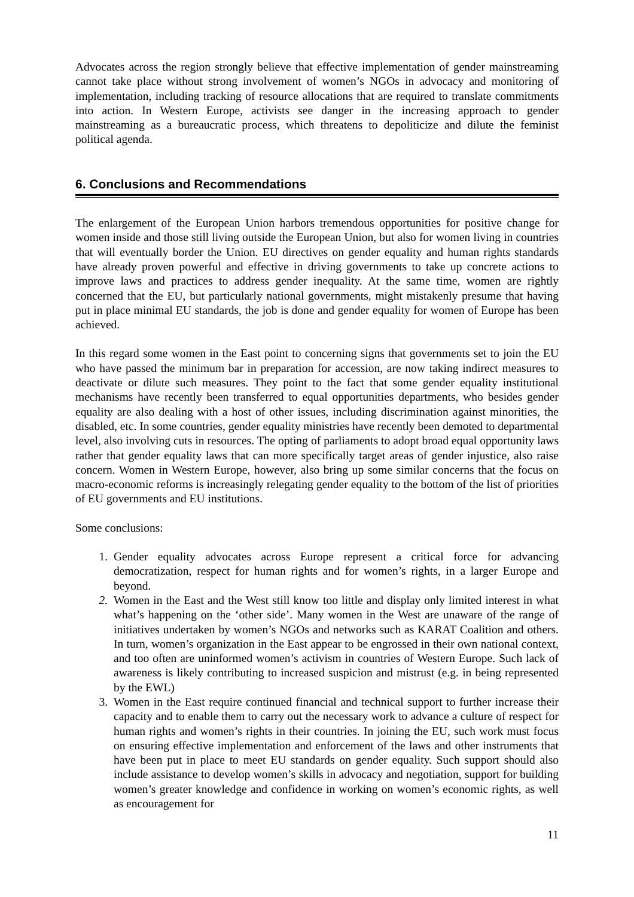Advocates across the region strongly believe that effective implementation of gender mainstreaming cannot take place without strong involvement of women’s NGOs in advocacy and monitoring of implementation, including tracking of resource allocations that are required to translate commitments into action. In Western Europe, activists see danger in the increasing approach to gender mainstreaming as a bureaucratic process, which threatens to depoliticize and dilute the feminist political agenda.
6. Conclusions and Recommendations
The enlargement of the European Union harbors tremendous opportunities for positive change for women inside and those still living outside the European Union, but also for women living in countries that will eventually border the Union. EU directives on gender equality and human rights standards have already proven powerful and effective in driving governments to take up concrete actions to improve laws and practices to address gender inequality. At the same time, women are rightly concerned that the EU, but particularly national governments, might mistakenly presume that having put in place minimal EU standards, the job is done and gender equality for women of Europe has been achieved.
In this regard some women in the East point to concerning signs that governments set to join the EU who have passed the minimum bar in preparation for accession, are now taking indirect measures to deactivate or dilute such measures. They point to the fact that some gender equality institutional mechanisms have recently been transferred to equal opportunities departments, who besides gender equality are also dealing with a host of other issues, including discrimination against minorities, the disabled, etc. In some countries, gender equality ministries have recently been demoted to departmental level, also involving cuts in resources. The opting of parliaments to adopt broad equal opportunity laws rather that gender equality laws that can more specifically target areas of gender injustice, also raise concern. Women in Western Europe, however, also bring up some similar concerns that the focus on macro-economic reforms is increasingly relegating gender equality to the bottom of the list of priorities of EU governments and EU institutions.
Some conclusions:
1. Gender equality advocates across Europe represent a critical force for advancing democratization, respect for human rights and for women’s rights, in a larger Europe and beyond.
2. Women in the East and the West still know too little and display only limited interest in what what’s happening on the ‘other side’. Many women in the West are unaware of the range of initiatives undertaken by women’s NGOs and networks such as KARAT Coalition and others. In turn, women’s organization in the East appear to be engrossed in their own national context, and too often are uninformed women’s activism in countries of Western Europe. Such lack of awareness is likely contributing to increased suspicion and mistrust (e.g. in being represented by the EWL)
3. Women in the East require continued financial and technical support to further increase their capacity and to enable them to carry out the necessary work to advance a culture of respect for human rights and women’s rights in their countries. In joining the EU, such work must focus on ensuring effective implementation and enforcement of the laws and other instruments that have been put in place to meet EU standards on gender equality. Such support should also include assistance to develop women’s skills in advocacy and negotiation, support for building women’s greater knowledge and confidence in working on women’s economic rights, as well as encouragement for
11